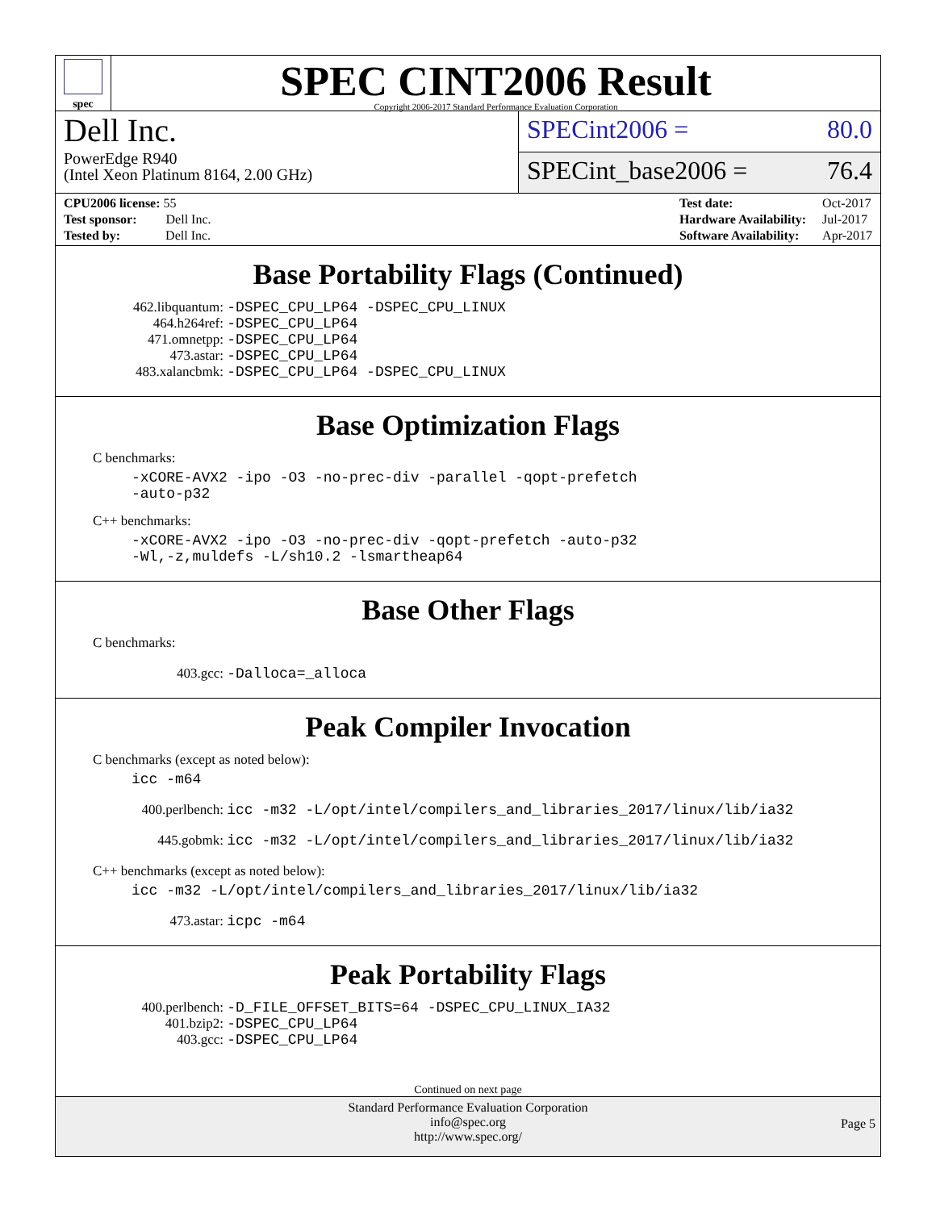spec
SPEC CINT2006 Result
Copyright 2006-2017 Standard Performance Evaluation Corporation
Dell Inc.
PowerEdge R940
(Intel Xeon Platinum 8164, 2.00 GHz)
SPECint2006 = 80.0
SPECint_base2006 = 76.4
| CPU2006 license: 55 |
| Test sponsor: Dell Inc. |
| Tested by: Dell Inc. |
| Test date: | Oct-2017 |
| Hardware Availability: | Jul-2017 |
| Software Availability: | Apr-2017 |
Base Portability Flags (Continued)
462.libquantum: -DSPEC_CPU_LP64 -DSPEC_CPU_LINUX
464.h264ref: -DSPEC_CPU_LP64
471.omnetpp: -DSPEC_CPU_LP64
473.astar: -DSPEC_CPU_LP64
483.xalancbmk: -DSPEC_CPU_LP64 -DSPEC_CPU_LINUX
Base Optimization Flags
C benchmarks:
-xCORE-AVX2 -ipo -O3 -no-prec-div -parallel -qopt-prefetch
-auto-p32
C++ benchmarks:
-xCORE-AVX2 -ipo -O3 -no-prec-div -qopt-prefetch -auto-p32
-Wl,-z,muldefs -L/sh10.2 -lsmartheap64
Base Other Flags
C benchmarks:
403.gcc: -Dalloca=_alloca
Peak Compiler Invocation
C benchmarks (except as noted below):
icc -m64
400.perlbench: icc -m32 -L/opt/intel/compilers_and_libraries_2017/linux/lib/ia32
445.gobmk: icc -m32 -L/opt/intel/compilers_and_libraries_2017/linux/lib/ia32
C++ benchmarks (except as noted below):
icc -m32 -L/opt/intel/compilers_and_libraries_2017/linux/lib/ia32
473.astar: icpc -m64
Peak Portability Flags
400.perlbench: -D_FILE_OFFSET_BITS=64 -DSPEC_CPU_LINUX_IA32
401.bzip2: -DSPEC_CPU_LP64
403.gcc: -DSPEC_CPU_LP64
Continued on next page
Standard Performance Evaluation Corporation
info@spec.org
http://www.spec.org/
Page 5